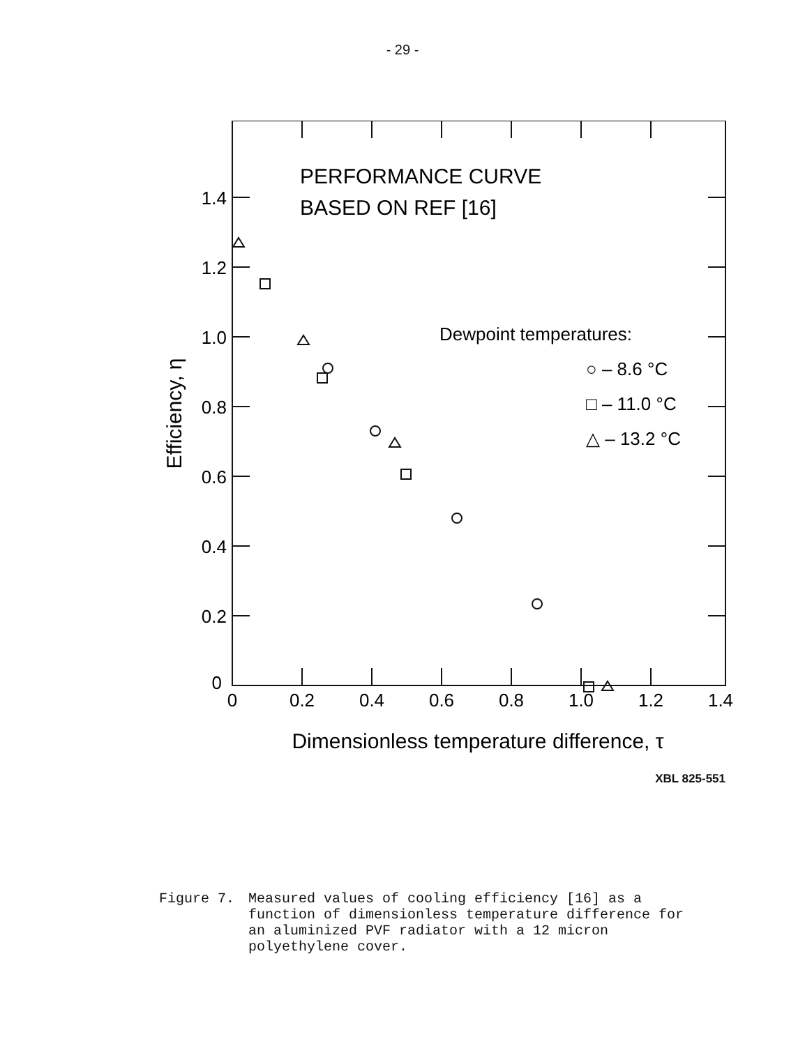- 29 -
1.4
1.2
1.0
0.8
0.6
0.4
0.2
0
0
0.2
0.4
0.6
0.8
1.0
1.2
1.4
Dimensionless temperature difference, τ
Efficiency, η
PERFORMANCE CURVE
BASED ON REF [16]
Dewpoint temperatures:
○ – 8.6 °C
□ – 11.0 °C
△ – 13.2 °C
XBL 825-551
Figure 7. Measured values of cooling efficiency [16] as a function of dimensionless temperature difference for an aluminized PVF radiator with a 12 micron polyethylene cover.